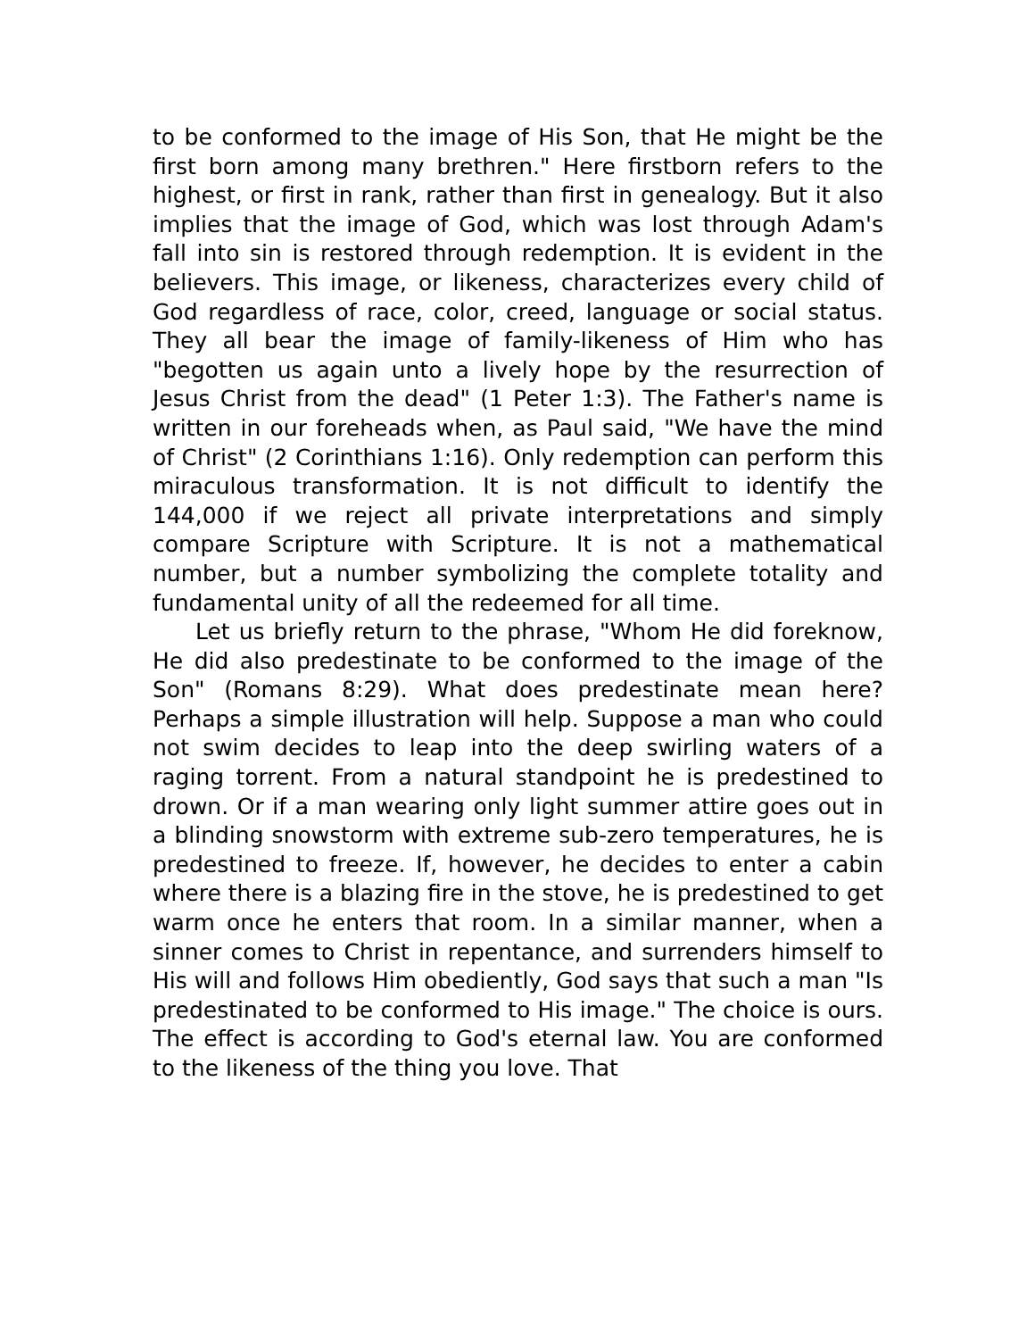to be conformed to the image of His Son, that He might be the first born among many brethren." Here firstborn refers to the highest, or first in rank, rather than first in genealogy. But it also implies that the image of God, which was lost through Adam's fall into sin is restored through redemption. It is evident in the believers. This image, or likeness, characterizes every child of God regardless of race, color, creed, language or social status. They all bear the image of family-likeness of Him who has "begotten us again unto a lively hope by the resurrection of Jesus Christ from the dead" (1 Peter 1:3). The Father's name is written in our foreheads when, as Paul said, "We have the mind of Christ" (2 Corinthians 1:16). Only redemption can perform this miraculous transformation. It is not difficult to identify the 144,000 if we reject all private interpretations and simply compare Scripture with Scripture. It is not a mathematical number, but a number symbolizing the complete totality and fundamental unity of all the redeemed for all time.
Let us briefly return to the phrase, "Whom He did foreknow, He did also predestinate to be conformed to the image of the Son" (Romans 8:29). What does predestinate mean here? Perhaps a simple illustration will help. Suppose a man who could not swim decides to leap into the deep swirling waters of a raging torrent. From a natural standpoint he is predestined to drown. Or if a man wearing only light summer attire goes out in a blinding snowstorm with extreme sub-zero temperatures, he is predestined to freeze. If, however, he decides to enter a cabin where there is a blazing fire in the stove, he is predestined to get warm once he enters that room. In a similar manner, when a sinner comes to Christ in repentance, and surrenders himself to His will and follows Him obediently, God says that such a man "Is predestinated to be conformed to His image." The choice is ours. The effect is according to God's eternal law. You are conformed to the likeness of the thing you love. That